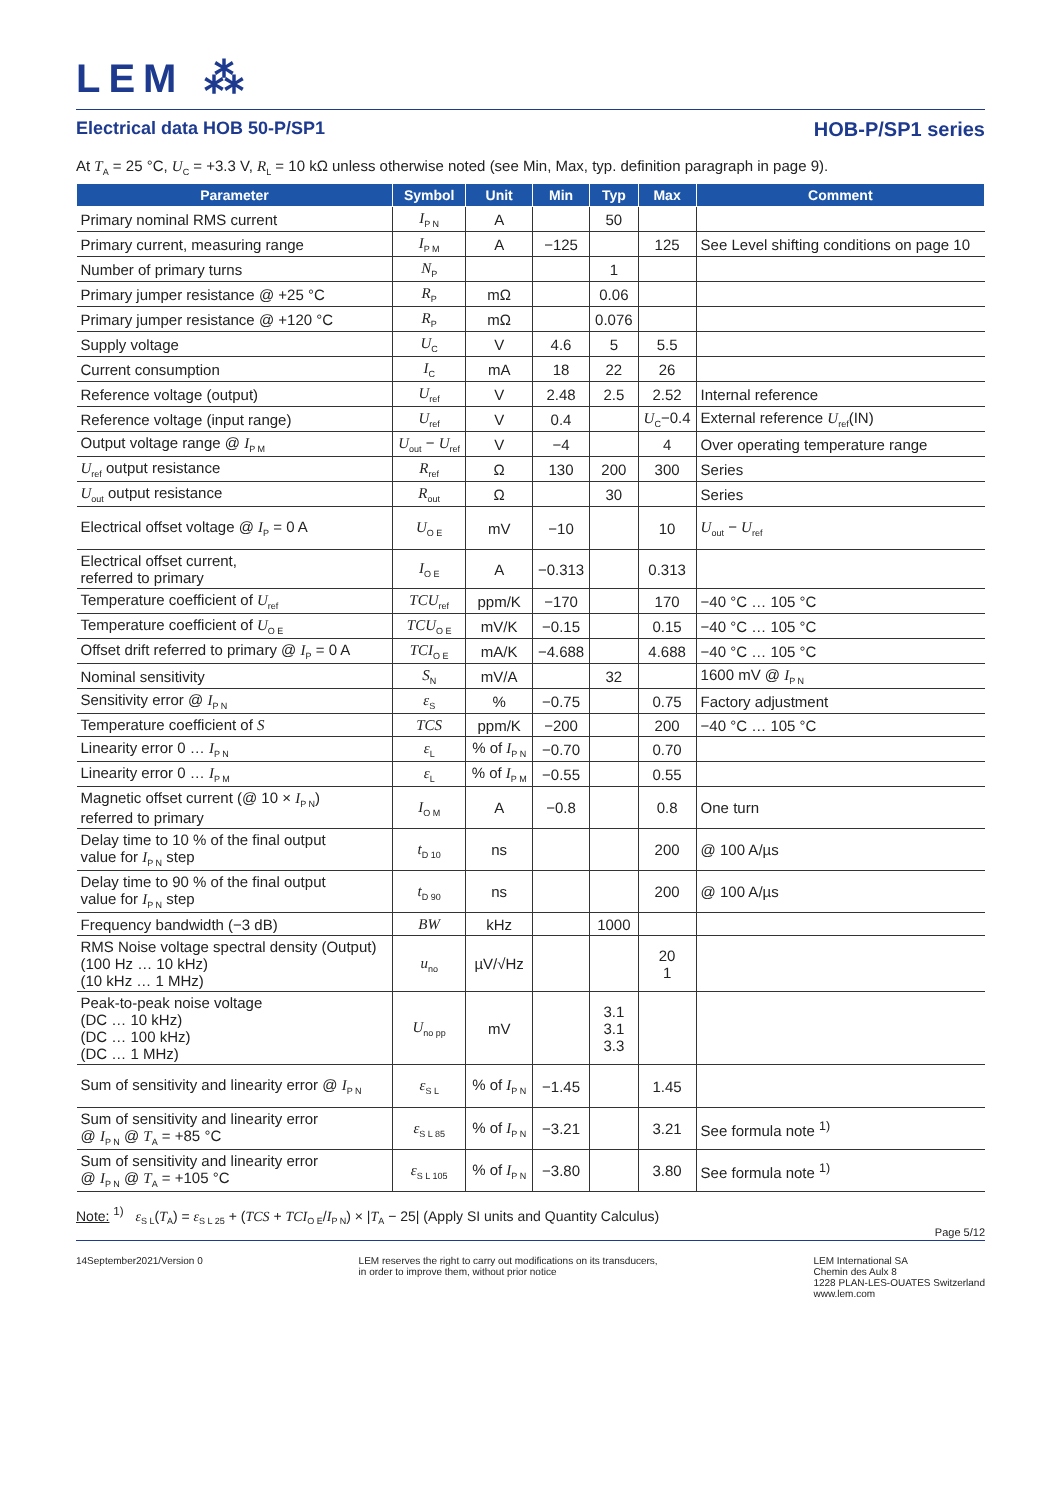LEM ⁂
Electrical data HOB 50-P/SP1 HOB-P/SP1 series
At T<sub>A</sub> = 25 °C, U<sub>C</sub> = +3.3 V, R<sub>L</sub> = 10 kΩ unless otherwise noted (see Min, Max, typ. definition paragraph in page 9).
| Parameter | Symbol | Unit | Min | Typ | Max | Comment |
| --- | --- | --- | --- | --- | --- | --- |
| Primary nominal RMS current | I<sub>P N</sub> | A | | 50 | | |
| Primary current, measuring range | I<sub>P M</sub> | A | −125 | | 125 | See Level shifting conditions on page 10 |
| Number of primary turns | N<sub>P</sub> | | | 1 | | |
| Primary jumper resistance @ +25 °C | R<sub>P</sub> | mΩ | | 0.06 | | |
| Primary jumper resistance @ +120 °C | R<sub>P</sub> | mΩ | | 0.076 | | |
| Supply voltage | U<sub>C</sub> | V | 4.6 | 5 | 5.5 | |
| Current consumption | I<sub>C</sub> | mA | 18 | 22 | 26 | |
| Reference voltage (output) | U<sub>ref</sub> | V | 2.48 | 2.5 | 2.52 | Internal reference |
| Reference voltage (input range) | U<sub>ref</sub> | V | 0.4 | | U<sub>C</sub>−0.4 | External reference U<sub>ref</sub>(IN) |
| Output voltage range @ I<sub>P M</sub> | U<sub>out</sub> − U<sub>ref</sub> | V | −4 | | 4 | Over operating temperature range |
| U<sub>ref</sub> output resistance | R<sub>ref</sub> | Ω | 130 | 200 | 300 | Series |
| U<sub>out</sub> output resistance | R<sub>out</sub> | Ω | | 30 | | Series |
| Electrical offset voltage @ I<sub>P</sub> = 0 A | U<sub>O E</sub> | mV | −10 | | 10 | U<sub>out</sub> − U<sub>ref</sub> |
| Electrical offset current, referred to primary | I<sub>O E</sub> | A | −0.313 | | 0.313 | |
| Temperature coefficient of U<sub>ref</sub> | TCU<sub>ref</sub> | ppm/K | −170 | | 170 | −40 °C … 105 °C |
| Temperature coefficient of U<sub>O E</sub> | TCU<sub>O E</sub> | mV/K | −0.15 | | 0.15 | −40 °C … 105 °C |
| Offset drift referred to primary @ I<sub>P</sub> = 0 A | TCI<sub>O E</sub> | mA/K | −4.688 | | 4.688 | −40 °C … 105 °C |
| Nominal sensitivity | S<sub>N</sub> | mV/A | | 32 | | 1600 mV @ I<sub>P N</sub> |
| Sensitivity error @ I<sub>P N</sub> | ε<sub>S</sub> | % | −0.75 | | 0.75 | Factory adjustment |
| Temperature coefficient of S | TCS | ppm/K | −200 | | 200 | −40 °C … 105 °C |
| Linearity error 0 … I<sub>P N</sub> | ε<sub>L</sub> | % of I<sub>P N</sub> | −0.70 | | 0.70 | |
| Linearity error 0 … I<sub>P M</sub> | ε<sub>L</sub> | % of I<sub>P M</sub> | −0.55 | | 0.55 | |
| Magnetic offset current (@ 10 × I<sub>P N</sub>) referred to primary | I<sub>O M</sub> | A | −0.8 | | 0.8 | One turn |
| Delay time to 10 % of the final output value for I<sub>P N</sub> step | t<sub>D 10</sub> | ns | | | 200 | @ 100 A/µs |
| Delay time to 90 % of the final output value for I<sub>P N</sub> step | t<sub>D 90</sub> | ns | | | 200 | @ 100 A/µs |
| Frequency bandwidth (−3 dB) | BW | kHz | | 1000 | | |
| RMS Noise voltage spectral density (Output) (100 Hz … 10 kHz) (10 kHz … 1 MHz) | u<sub>no</sub> | µV/√Hz | | | 20 1 | |
| Peak-to-peak noise voltage (DC … 10 kHz) (DC … 100 kHz) (DC … 1 MHz) | U<sub>no pp</sub> | mV | | 3.1 3.1 3.3 | | |
| Sum of sensitivity and linearity error @ I<sub>P N</sub> | ε<sub>S L</sub> | % of I<sub>P N</sub> | −1.45 | | 1.45 | |
| Sum of sensitivity and linearity error @ I<sub>P N</sub> @ T<sub>A</sub> = +85 °C | ε<sub>S L 85</sub> | % of I<sub>P N</sub> | −3.21 | | 3.21 | See formula note <sup>1)</sup> |
| Sum of sensitivity and linearity error @ I<sub>P N</sub> @ T<sub>A</sub> = +105 °C | ε<sub>S L 105</sub> | % of I<sub>P N</sub> | −3.80 | | 3.80 | See formula note <sup>1)</sup> |
Note: <sup>1)</sup> ε<sub>S L</sub>(T<sub>A</sub>) = ε<sub>S L 25</sub> + (TCS + TCI<sub>O E</sub>/I<sub>P N</sub>) × |T<sub>A</sub> − 25| (Apply SI units and Quantity Calculus)
Page 5/12
14September2021/Version 0 LEM reserves the right to carry out modifications on its transducers,
in order to improve them, without prior notice LEM International SA
Chemin des Aulx 8
1228 PLAN-LES-OUATES Switzerland
www.lem.com